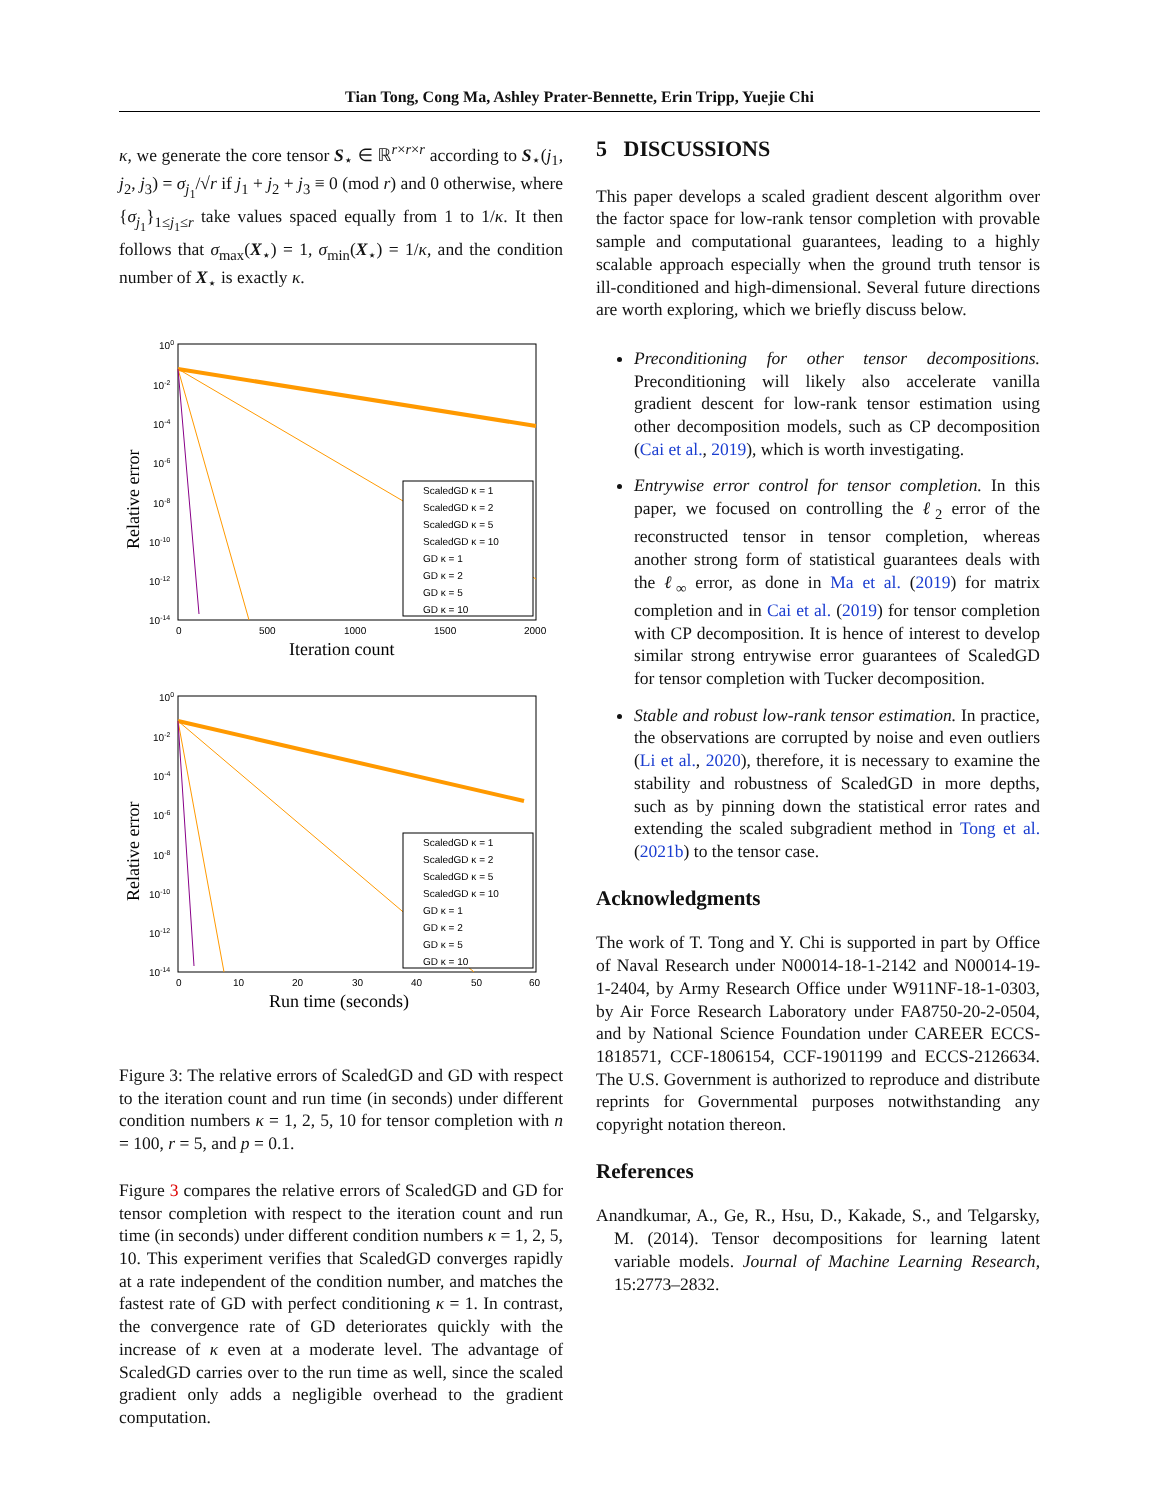Tian Tong, Cong Ma, Ashley Prater-Bennette, Erin Tripp, Yuejie Chi
κ, we generate the core tensor S<sub>⋆</sub> ∈ ℝ<sup>r×r×r</sup> according to S<sub>⋆</sub>(j<sub>1</sub>, j<sub>2</sub>, j<sub>3</sub>) = σ<sub>j<sub>1</sub></sub>/√r if j<sub>1</sub> + j<sub>2</sub> + j<sub>3</sub> ≡ 0 (mod r) and 0 otherwise, where {σ<sub>j<sub>1</sub></sub>}<sub>1≤j<sub>1</sub>≤r</sub> take values spaced equally from 1 to 1/κ. It then follows that σ<sub>max</sub>(X<sub>⋆</sub>) = 1, σ<sub>min</sub>(X<sub>⋆</sub>) = 1/κ, and the condition number of X<sub>⋆</sub> is exactly κ.
100
10-2
10-4
10-6
10-8
10-10
10-12
10-14
0
500
1000
1500
2000
Iteration count
Relative error
ScaledGD κ = 1
ScaledGD κ = 2
ScaledGD κ = 5
ScaledGD κ = 10
GD κ = 1
GD κ = 2
GD κ = 5
GD κ = 10
100
10-2
10-4
10-6
10-8
10-10
10-12
10-14
0
10
20
30
40
50
60
Run time (seconds)
Relative error
ScaledGD κ = 1
ScaledGD κ = 2
ScaledGD κ = 5
ScaledGD κ = 10
GD κ = 1
GD κ = 2
GD κ = 5
GD κ = 10
Figure 3: The relative errors of ScaledGD and GD with respect to the iteration count and run time (in seconds) under different condition numbers κ = 1, 2, 5, 10 for tensor completion with n = 100, r = 5, and p = 0.1.
Figure 3 compares the relative errors of ScaledGD and GD for tensor completion with respect to the iteration count and run time (in seconds) under different condition numbers κ = 1, 2, 5, 10. This experiment verifies that ScaledGD converges rapidly at a rate independent of the condition number, and matches the fastest rate of GD with perfect conditioning κ = 1. In contrast, the convergence rate of GD deteriorates quickly with the increase of κ even at a moderate level. The advantage of ScaledGD carries over to the run time as well, since the scaled gradient only adds a negligible overhead to the gradient computation.
5 DISCUSSIONS
This paper develops a scaled gradient descent algorithm over the factor space for low-rank tensor completion with provable sample and computational guarantees, leading to a highly scalable approach especially when the ground truth tensor is ill-conditioned and high-dimensional. Several future directions are worth exploring, which we briefly discuss below.
Preconditioning for other tensor decompositions. Preconditioning will likely also accelerate vanilla gradient descent for low-rank tensor estimation using other decomposition models, such as CP decomposition (Cai et al., 2019), which is worth investigating.
Entrywise error control for tensor completion. In this paper, we focused on controlling the ℓ<sub>2</sub> error of the reconstructed tensor in tensor completion, whereas another strong form of statistical guarantees deals with the ℓ<sub>∞</sub> error, as done in Ma et al. (2019) for matrix completion and in Cai et al. (2019) for tensor completion with CP decomposition. It is hence of interest to develop similar strong entrywise error guarantees of ScaledGD for tensor completion with Tucker decomposition.
Stable and robust low-rank tensor estimation. In practice, the observations are corrupted by noise and even outliers (Li et al., 2020), therefore, it is necessary to examine the stability and robustness of ScaledGD in more depths, such as by pinning down the statistical error rates and extending the scaled subgradient method in Tong et al. (2021b) to the tensor case.
Acknowledgments
The work of T. Tong and Y. Chi is supported in part by Office of Naval Research under N00014-18-1-2142 and N00014-19-1-2404, by Army Research Office under W911NF-18-1-0303, by Air Force Research Laboratory under FA8750-20-2-0504, and by National Science Foundation under CAREER ECCS-1818571, CCF-1806154, CCF-1901199 and ECCS-2126634. The U.S. Government is authorized to reproduce and distribute reprints for Governmental purposes notwithstanding any copyright notation thereon.
References
Anandkumar, A., Ge, R., Hsu, D., Kakade, S., and Telgarsky, M. (2014). Tensor decompositions for learning latent variable models. Journal of Machine Learning Research, 15:2773–2832.